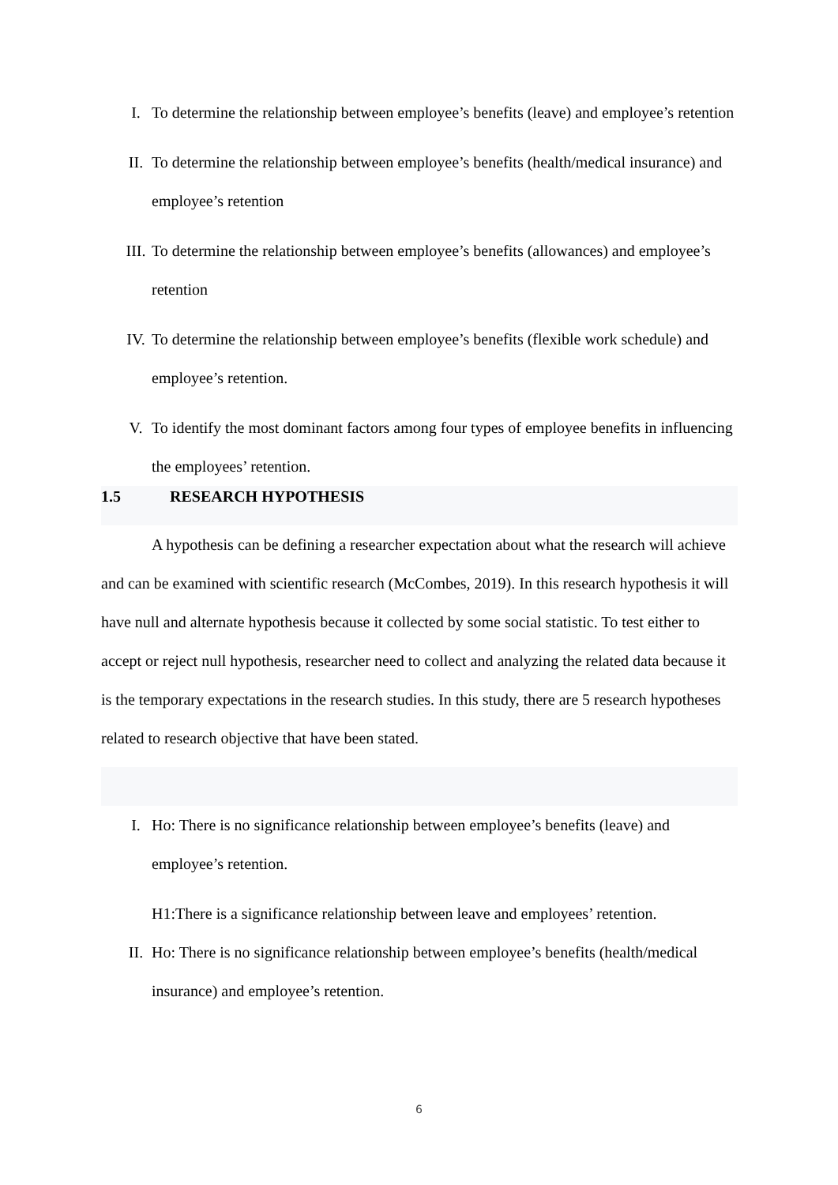I. To determine the relationship between employee’s benefits (leave) and employee’s retention
II. To determine the relationship between employee’s benefits (health/medical insurance) and employee’s retention
III. To determine the relationship between employee’s benefits (allowances) and employee’s retention
IV. To determine the relationship between employee’s benefits (flexible work schedule) and employee’s retention.
V. To identify the most dominant factors among four types of employee benefits in influencing the employees’ retention.
1.5 RESEARCH HYPOTHESIS
A hypothesis can be defining a researcher expectation about what the research will achieve and can be examined with scientific research (McCombes, 2019). In this research hypothesis it will have null and alternate hypothesis because it collected by some social statistic. To test either to accept or reject null hypothesis, researcher need to collect and analyzing the related data because it is the temporary expectations in the research studies. In this study, there are 5 research hypotheses related to research objective that have been stated.
I. Ho: There is no significance relationship between employee’s benefits (leave) and employee’s retention.
H1:There is a significance relationship between leave and employees’ retention.
II. Ho: There is no significance relationship between employee’s benefits (health/medical insurance) and employee’s retention.
6